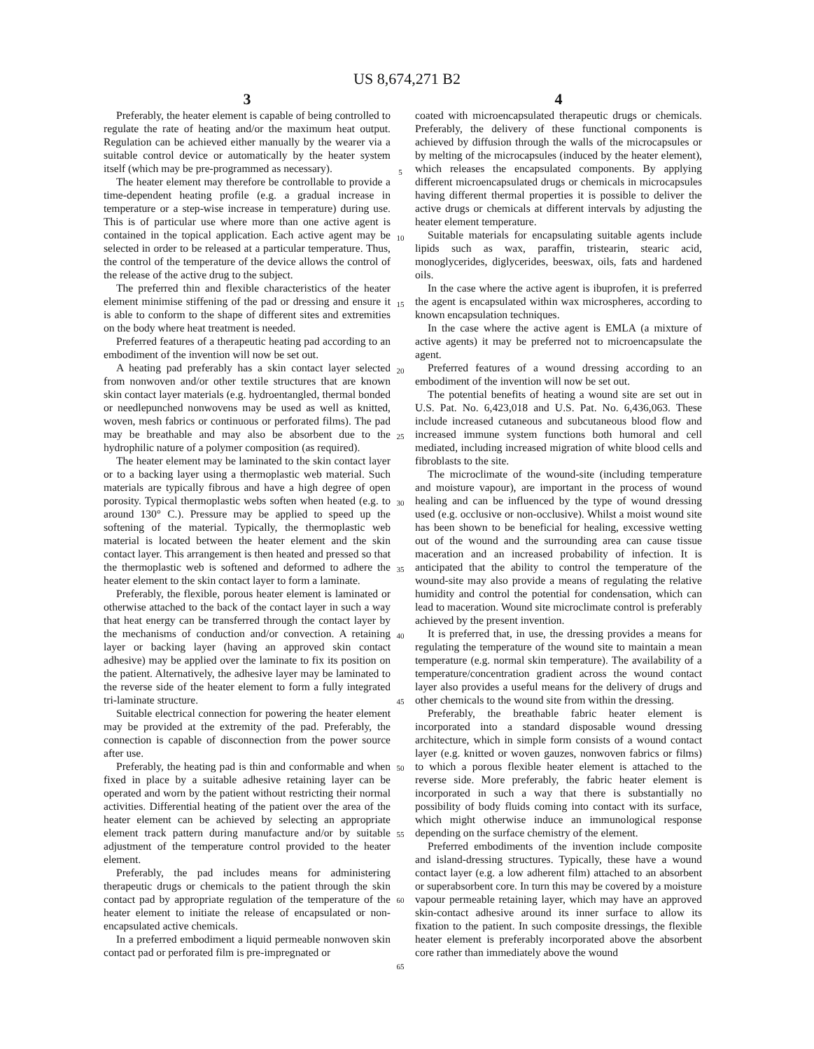US 8,674,271 B2
3
Preferably, the heater element is capable of being controlled to regulate the rate of heating and/or the maximum heat output. Regulation can be achieved either manually by the wearer via a suitable control device or automatically by the heater system itself (which may be pre-programmed as necessary).
The heater element may therefore be controllable to provide a time-dependent heating profile (e.g. a gradual increase in temperature or a step-wise increase in temperature) during use. This is of particular use where more than one active agent is contained in the topical application. Each active agent may be selected in order to be released at a particular temperature. Thus, the control of the temperature of the device allows the control of the release of the active drug to the subject.
The preferred thin and flexible characteristics of the heater element minimise stiffening of the pad or dressing and ensure it is able to conform to the shape of different sites and extremities on the body where heat treatment is needed.
Preferred features of a therapeutic heating pad according to an embodiment of the invention will now be set out.
A heating pad preferably has a skin contact layer selected from nonwoven and/or other textile structures that are known skin contact layer materials (e.g. hydroentangled, thermal bonded or needlepunched nonwovens may be used as well as knitted, woven, mesh fabrics or continuous or perforated films). The pad may be breathable and may also be absorbent due to the hydrophilic nature of a polymer composition (as required).
The heater element may be laminated to the skin contact layer or to a backing layer using a thermoplastic web material. Such materials are typically fibrous and have a high degree of open porosity. Typical thermoplastic webs soften when heated (e.g. to around 130° C.). Pressure may be applied to speed up the softening of the material. Typically, the thermoplastic web material is located between the heater element and the skin contact layer. This arrangement is then heated and pressed so that the thermoplastic web is softened and deformed to adhere the heater element to the skin contact layer to form a laminate.
Preferably, the flexible, porous heater element is laminated or otherwise attached to the back of the contact layer in such a way that heat energy can be transferred through the contact layer by the mechanisms of conduction and/or convection. A retaining layer or backing layer (having an approved skin contact adhesive) may be applied over the laminate to fix its position on the patient. Alternatively, the adhesive layer may be laminated to the reverse side of the heater element to form a fully integrated tri-laminate structure.
Suitable electrical connection for powering the heater element may be provided at the extremity of the pad. Preferably, the connection is capable of disconnection from the power source after use.
Preferably, the heating pad is thin and conformable and when fixed in place by a suitable adhesive retaining layer can be operated and worn by the patient without restricting their normal activities. Differential heating of the patient over the area of the heater element can be achieved by selecting an appropriate element track pattern during manufacture and/or by suitable adjustment of the temperature control provided to the heater element.
Preferably, the pad includes means for administering therapeutic drugs or chemicals to the patient through the skin contact pad by appropriate regulation of the temperature of the heater element to initiate the release of encapsulated or non-encapsulated active chemicals.
In a preferred embodiment a liquid permeable nonwoven skin contact pad or perforated film is pre-impregnated or
4
coated with microencapsulated therapeutic drugs or chemicals. Preferably, the delivery of these functional components is achieved by diffusion through the walls of the microcapsules or by melting of the microcapsules (induced by the heater element), which releases the encapsulated components. By applying different microencapsulated drugs or chemicals in microcapsules having different thermal properties it is possible to deliver the active drugs or chemicals at different intervals by adjusting the heater element temperature.
Suitable materials for encapsulating suitable agents include lipids such as wax, paraffin, tristearin, stearic acid, monoglycerides, diglycerides, beeswax, oils, fats and hardened oils.
In the case where the active agent is ibuprofen, it is preferred the agent is encapsulated within wax microspheres, according to known encapsulation techniques.
In the case where the active agent is EMLA (a mixture of active agents) it may be preferred not to microencapsulate the agent.
Preferred features of a wound dressing according to an embodiment of the invention will now be set out.
The potential benefits of heating a wound site are set out in U.S. Pat. No. 6,423,018 and U.S. Pat. No. 6,436,063. These include increased cutaneous and subcutaneous blood flow and increased immune system functions both humoral and cell mediated, including increased migration of white blood cells and fibroblasts to the site.
The microclimate of the wound-site (including temperature and moisture vapour), are important in the process of wound healing and can be influenced by the type of wound dressing used (e.g. occlusive or non-occlusive). Whilst a moist wound site has been shown to be beneficial for healing, excessive wetting out of the wound and the surrounding area can cause tissue maceration and an increased probability of infection. It is anticipated that the ability to control the temperature of the wound-site may also provide a means of regulating the relative humidity and control the potential for condensation, which can lead to maceration. Wound site microclimate control is preferably achieved by the present invention.
It is preferred that, in use, the dressing provides a means for regulating the temperature of the wound site to maintain a mean temperature (e.g. normal skin temperature). The availability of a temperature/concentration gradient across the wound contact layer also provides a useful means for the delivery of drugs and other chemicals to the wound site from within the dressing.
Preferably, the breathable fabric heater element is incorporated into a standard disposable wound dressing architecture, which in simple form consists of a wound contact layer (e.g. knitted or woven gauzes, nonwoven fabrics or films) to which a porous flexible heater element is attached to the reverse side. More preferably, the fabric heater element is incorporated in such a way that there is substantially no possibility of body fluids coming into contact with its surface, which might otherwise induce an immunological response depending on the surface chemistry of the element.
Preferred embodiments of the invention include composite and island-dressing structures. Typically, these have a wound contact layer (e.g. a low adherent film) attached to an absorbent or superabsorbent core. In turn this may be covered by a moisture vapour permeable retaining layer, which may have an approved skin-contact adhesive around its inner surface to allow its fixation to the patient. In such composite dressings, the flexible heater element is preferably incorporated above the absorbent core rather than immediately above the wound
5
10
15
20
25
30
35
40
45
50
55
60
65